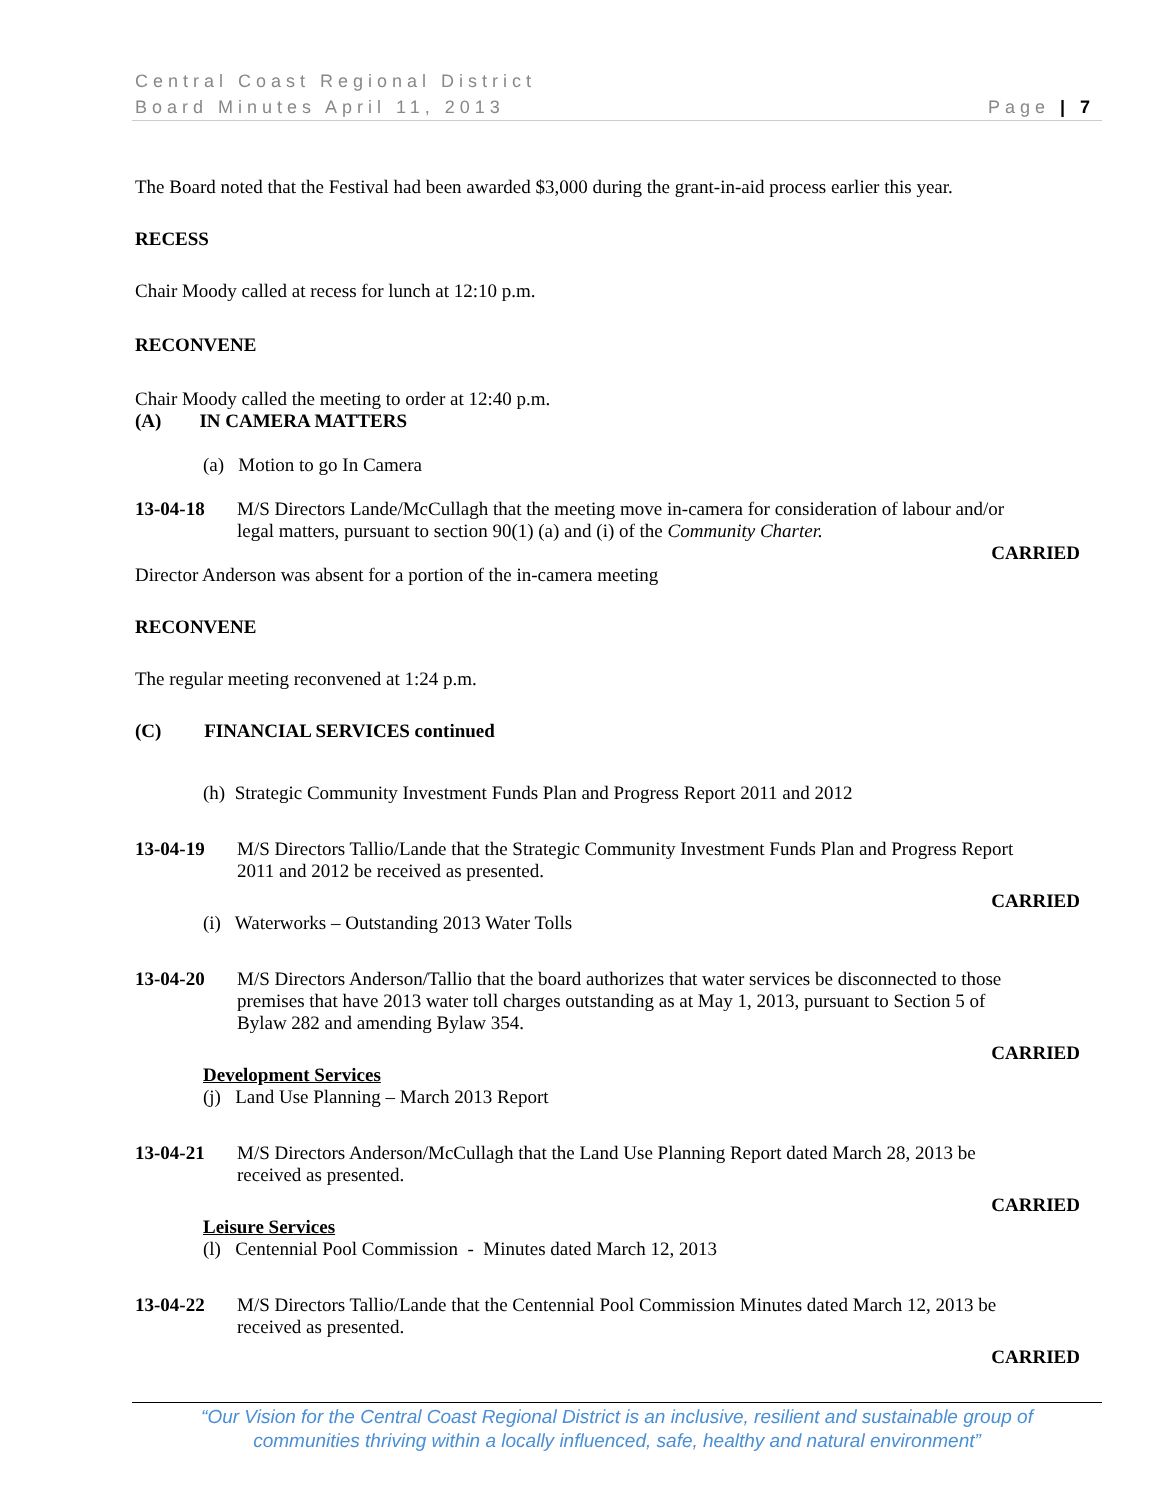Central Coast Regional District
Board Minutes April 11, 2013 Page | 7
The Board noted that the Festival had been awarded $3,000 during the grant-in-aid process earlier this year.
RECESS
Chair Moody called at recess for lunch at 12:10 p.m.
RECONVENE
Chair Moody called the meeting to order at 12:40 p.m.
(A) IN CAMERA MATTERS
(a) Motion to go In Camera
13-04-18 M/S Directors Lande/McCullagh that the meeting move in-camera for consideration of labour and/or legal matters, pursuant to section 90(1) (a) and (i) of the Community Charter.
CARRIED
Director Anderson was absent for a portion of the in-camera meeting
RECONVENE
The regular meeting reconvened at 1:24 p.m.
(C) FINANCIAL SERVICES continued
(h) Strategic Community Investment Funds Plan and Progress Report 2011 and 2012
13-04-19 M/S Directors Tallio/Lande that the Strategic Community Investment Funds Plan and Progress Report 2011 and 2012 be received as presented.
CARRIED
(i) Waterworks – Outstanding 2013 Water Tolls
13-04-20 M/S Directors Anderson/Tallio that the board authorizes that water services be disconnected to those premises that have 2013 water toll charges outstanding as at May 1, 2013, pursuant to Section 5 of Bylaw 282 and amending Bylaw 354.
CARRIED
Development Services
(j) Land Use Planning – March 2013 Report
13-04-21 M/S Directors Anderson/McCullagh that the Land Use Planning Report dated March 28, 2013 be received as presented.
CARRIED
Leisure Services
(l) Centennial Pool Commission - Minutes dated March 12, 2013
13-04-22 M/S Directors Tallio/Lande that the Centennial Pool Commission Minutes dated March 12, 2013 be received as presented.
CARRIED
“Our Vision for the Central Coast Regional District is an inclusive, resilient and sustainable group of
communities thriving within a locally influenced, safe, healthy and natural environment”